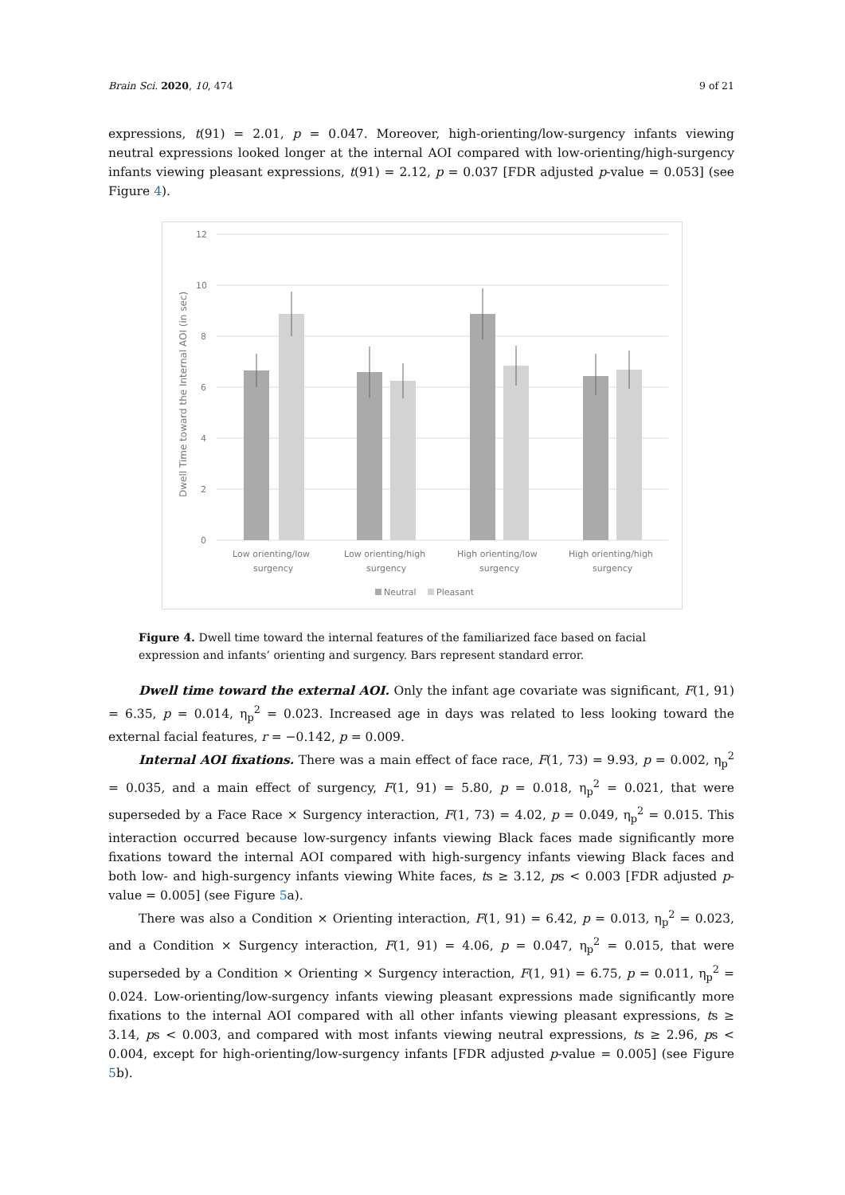Brain Sci. 2020, 10, 474 9 of 21
expressions, t(91) = 2.01, p = 0.047. Moreover, high-orienting/low-surgency infants viewing neutral expressions looked longer at the internal AOI compared with low-orienting/high-surgency infants viewing pleasant expressions, t(91) = 2.12, p = 0.037 [FDR adjusted p-value = 0.053] (see Figure 4).
12
10
8
6
4
2
0
Dwell Time toward the Internal AOI (in sec)
Low orienting/low
surgency
Low orienting/high
surgency
High orienting/low
surgency
High orienting/high
surgency
Neutral
Pleasant
Figure 4. Dwell time toward the internal features of the familiarized face based on facial expression and infants’ orienting and surgency. Bars represent standard error.
Dwell time toward the external AOI. Only the infant age covariate was significant, F(1, 91) = 6.35, p = 0.014, η<sub>p</sub><sup>2</sup> = 0.023. Increased age in days was related to less looking toward the external facial features, r = −0.142, p = 0.009.
Internal AOI fixations. There was a main effect of face race, F(1, 73) = 9.93, p = 0.002, η<sub>p</sub><sup>2</sup> = 0.035, and a main effect of surgency, F(1, 91) = 5.80, p = 0.018, η<sub>p</sub><sup>2</sup> = 0.021, that were superseded by a Face Race × Surgency interaction, F(1, 73) = 4.02, p = 0.049, η<sub>p</sub><sup>2</sup> = 0.015. This interaction occurred because low-surgency infants viewing Black faces made significantly more fixations toward the internal AOI compared with high-surgency infants viewing Black faces and both low- and high-surgency infants viewing White faces, ts ≥ 3.12, ps < 0.003 [FDR adjusted p-value = 0.005] (see Figure 5a).
There was also a Condition × Orienting interaction, F(1, 91) = 6.42, p = 0.013, η<sub>p</sub><sup>2</sup> = 0.023, and a Condition × Surgency interaction, F(1, 91) = 4.06, p = 0.047, η<sub>p</sub><sup>2</sup> = 0.015, that were superseded by a Condition × Orienting × Surgency interaction, F(1, 91) = 6.75, p = 0.011, η<sub>p</sub><sup>2</sup> = 0.024. Low-orienting/low-surgency infants viewing pleasant expressions made significantly more fixations to the internal AOI compared with all other infants viewing pleasant expressions, ts ≥ 3.14, ps < 0.003, and compared with most infants viewing neutral expressions, ts ≥ 2.96, ps < 0.004, except for high-orienting/low-surgency infants [FDR adjusted p-value = 0.005] (see Figure 5b).